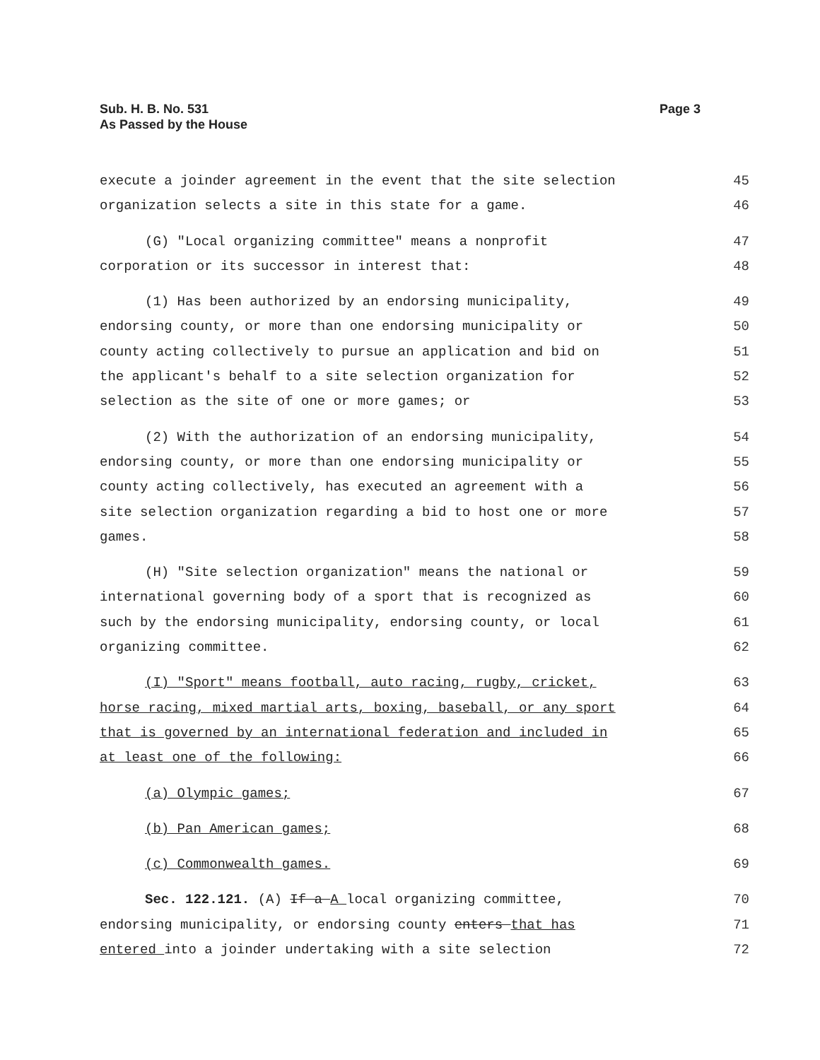Sub. H. B. No. 531
As Passed by the House
Page 3
execute a joinder agreement in the event that the site selection 45
organization selects a site in this state for a game. 46
(G) "Local organizing committee" means a nonprofit 47
corporation or its successor in interest that: 48
(1) Has been authorized by an endorsing municipality, 49
endorsing county, or more than one endorsing municipality or 50
county acting collectively to pursue an application and bid on 51
the applicant's behalf to a site selection organization for 52
selection as the site of one or more games; or 53
(2) With the authorization of an endorsing municipality, 54
endorsing county, or more than one endorsing municipality or 55
county acting collectively, has executed an agreement with a 56
site selection organization regarding a bid to host one or more 57
games. 58
(H) "Site selection organization" means the national or 59
international governing body of a sport that is recognized as 60
such by the endorsing municipality, endorsing county, or local 61
organizing committee. 62
(I) "Sport" means football, auto racing, rugby, cricket, 63
horse racing, mixed martial arts, boxing, baseball, or any sport 64
that is governed by an international federation and included in 65
at least one of the following: 66
(a) Olympic games; 67
(b) Pan American games; 68
(c) Commonwealth games. 69
Sec. 122.121. (A) If a A local organizing committee, 70
endorsing municipality, or endorsing county enters that has 71
entered into a joinder undertaking with a site selection 72